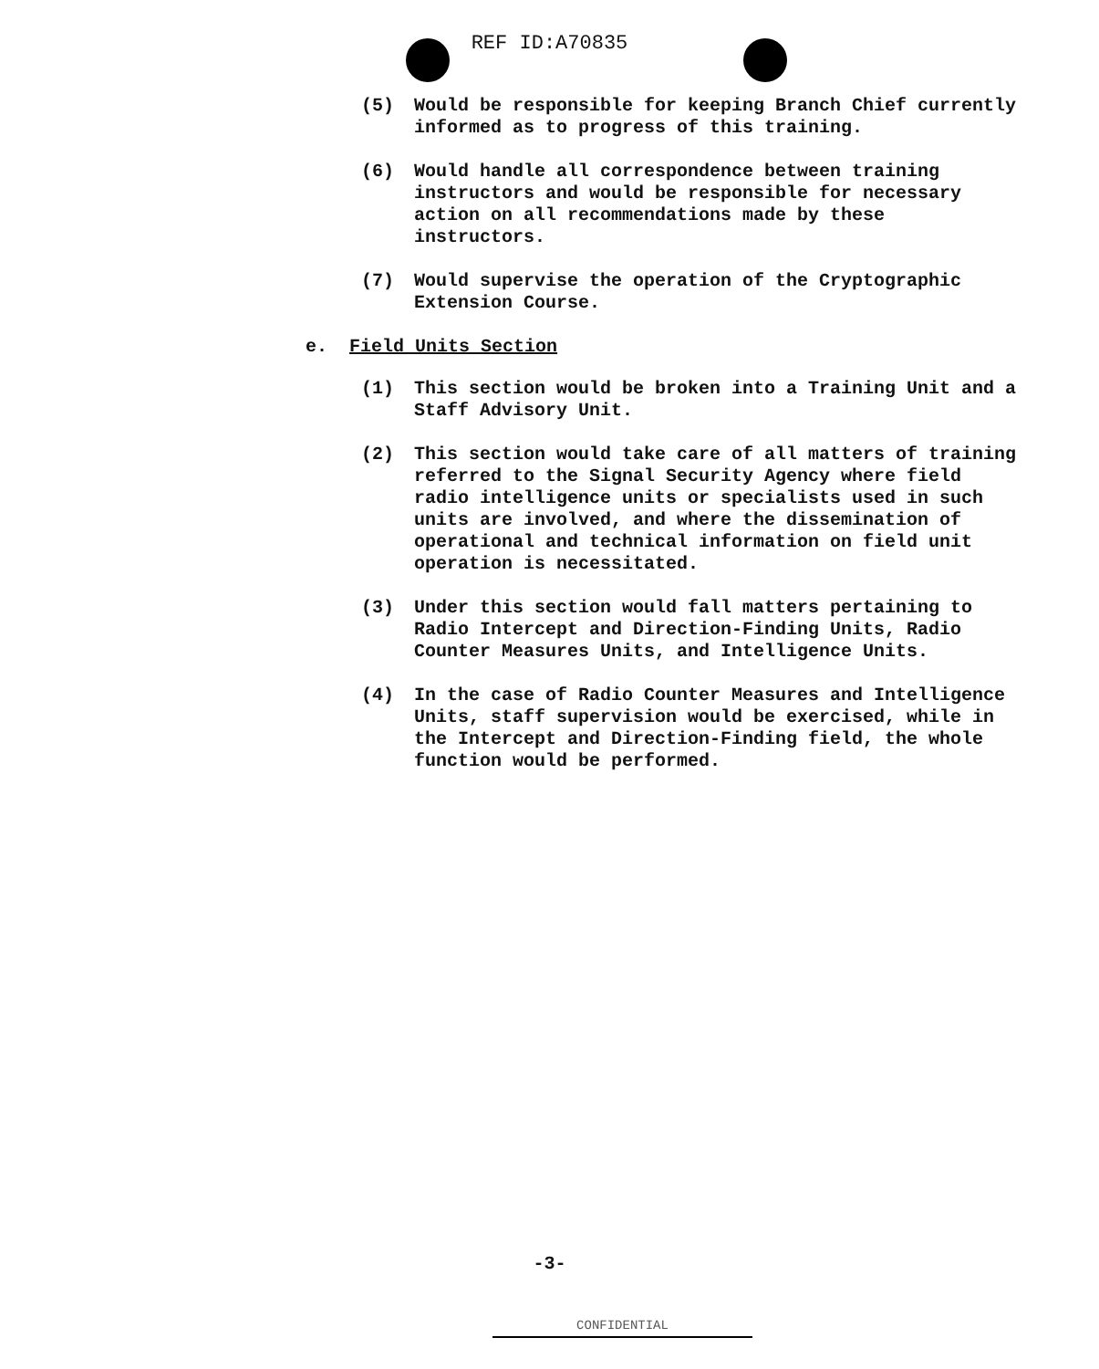REF ID:A70835
(5) Would be responsible for keeping Branch Chief currently informed as to progress of this training.
(6) Would handle all correspondence between training instructors and would be responsible for necessary action on all recommendations made by these instructors.
(7) Would supervise the operation of the Cryptographic Extension Course.
e. Field Units Section
(1) This section would be broken into a Training Unit and a Staff Advisory Unit.
(2) This section would take care of all matters of training referred to the Signal Security Agency where field radio intelligence units or specialists used in such units are involved, and where the dissemination of operational and technical information on field unit operation is necessitated.
(3) Under this section would fall matters pertaining to Radio Intercept and Direction-Finding Units, Radio Counter Measures Units, and Intelligence Units.
(4) In the case of Radio Counter Measures and Intelligence Units, staff supervision would be exercised, while in the Intercept and Direction-Finding field, the whole function would be performed.
-3-
CONFIDENTIAL